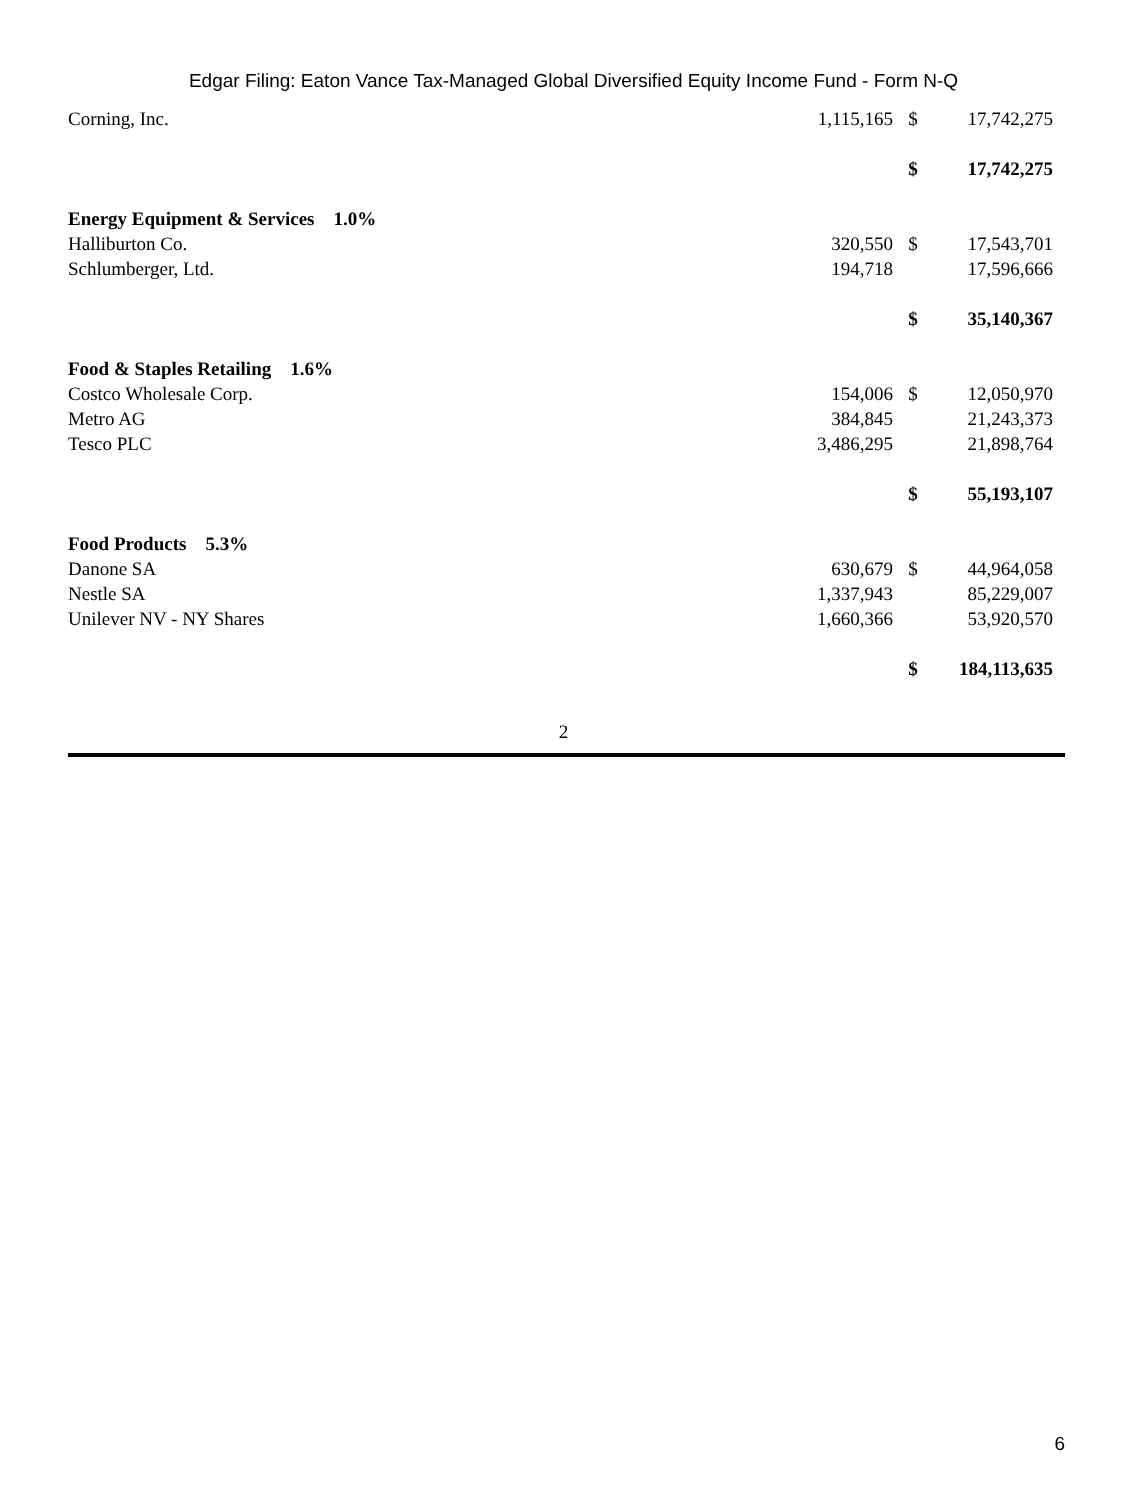Edgar Filing: Eaton Vance Tax-Managed Global Diversified Equity Income Fund - Form N-Q
| Corning, Inc. | 1,115,165 | $ | 17,742,275 |
| | | $ | 17,742,275 |
| Energy Equipment & Services 1.0% | | | |
| Halliburton Co. | 320,550 | $ | 17,543,701 |
| Schlumberger, Ltd. | 194,718 | | 17,596,666 |
| | | $ | 35,140,367 |
| Food & Staples Retailing 1.6% | | | |
| Costco Wholesale Corp. | 154,006 | $ | 12,050,970 |
| Metro AG | 384,845 | | 21,243,373 |
| Tesco PLC | 3,486,295 | | 21,898,764 |
| | | $ | 55,193,107 |
| Food Products 5.3% | | | |
| Danone SA | 630,679 | $ | 44,964,058 |
| Nestle SA | 1,337,943 | | 85,229,007 |
| Unilever NV - NY Shares | 1,660,366 | | 53,920,570 |
| | | $ | 184,113,635 |
2
6